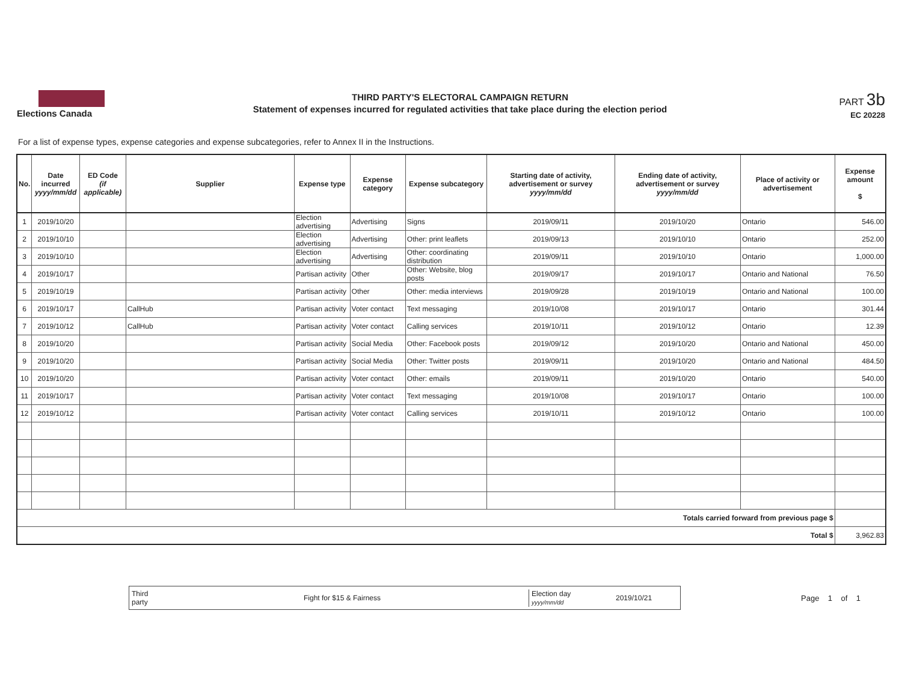Elections Canada
THIRD PARTY'S ELECTORAL CAMPAIGN RETURN
Statement of expenses incurred for regulated activities that take place during the election period
PART 3b
EC 20228
For a list of expense types, expense categories and expense subcategories, refer to Annex II in the Instructions.
| No. | Date incurred yyyy/mm/dd | ED Code (if applicable) | Supplier | Expense type | Expense category | Expense subcategory | Starting date of activity, advertisement or survey yyyy/mm/dd | Ending date of activity, advertisement or survey yyyy/mm/dd | Place of activity or advertisement | Expense amount $ |
| --- | --- | --- | --- | --- | --- | --- | --- | --- | --- | --- |
| 1 | 2019/10/20 | | | Election advertising | Advertising | Signs | 2019/09/11 | 2019/10/20 | Ontario | 546.00 |
| 2 | 2019/10/10 | | | Election advertising | Advertising | Other: print leaflets | 2019/09/13 | 2019/10/10 | Ontario | 252.00 |
| 3 | 2019/10/10 | | | Election advertising | Advertising | Other: coordinating distribution | 2019/09/11 | 2019/10/10 | Ontario | 1,000.00 |
| 4 | 2019/10/17 | | | Partisan activity | Other | Other: Website, blog posts | 2019/09/17 | 2019/10/17 | Ontario and National | 76.50 |
| 5 | 2019/10/19 | | | Partisan activity | Other | Other: media interviews | 2019/09/28 | 2019/10/19 | Ontario and National | 100.00 |
| 6 | 2019/10/17 | | CallHub | Partisan activity | Voter contact | Text messaging | 2019/10/08 | 2019/10/17 | Ontario | 301.44 |
| 7 | 2019/10/12 | | CallHub | Partisan activity | Voter contact | Calling services | 2019/10/11 | 2019/10/12 | Ontario | 12.39 |
| 8 | 2019/10/20 | | | Partisan activity | Social Media | Other: Facebook posts | 2019/09/12 | 2019/10/20 | Ontario and National | 450.00 |
| 9 | 2019/10/20 | | | Partisan activity | Social Media | Other: Twitter posts | 2019/09/11 | 2019/10/20 | Ontario and National | 484.50 |
| 10 | 2019/10/20 | | | Partisan activity | Voter contact | Other: emails | 2019/09/11 | 2019/10/20 | Ontario | 540.00 |
| 11 | 2019/10/17 | | | Partisan activity | Voter contact | Text messaging | 2019/10/08 | 2019/10/17 | Ontario | 100.00 |
| 12 | 2019/10/12 | | | Partisan activity | Voter contact | Calling services | 2019/10/11 | 2019/10/12 | Ontario | 100.00 |
| Totals carried forward from previous page $ | | | | | | | | | | |
| Total $ | | | | | | | | | | 3,962.83 |
Third party Fight for $15 & Fairness Election day
yyyy/mm/dd 2019/10/21
Page 1 of 1